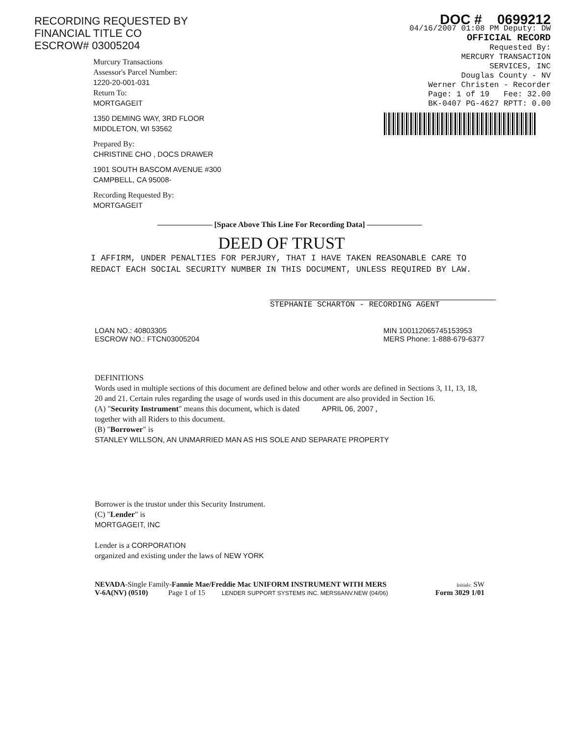RECORDING REQUESTED BY
FINANCIAL TITLE CO
ESCROW# 03005204
DOC # 0699212
04/16/2007 01:08 PM Deputy: DW
OFFICIAL RECORD
Requested By:
MERCURY TRANSACTION
SERVICES, INC
Douglas County - NV
Werner Christen - Recorder
Page: 1 of 19 Fee: 32.00
BK-0407 PG-4627 RPTT: 0.00
Murcury Transactions
Assessor's Parcel Number:
1220-20-001-031
Return To:
MORTGAGEIT
1350 DEMING WAY, 3RD FLOOR
MIDDLETON, WI 53562
Prepared By:
CHRISTINE CHO , DOCS DRAWER
1901 SOUTH BASCOM AVENUE #300
CAMPBELL, CA 95008-
Recording Requested By:
MORTGAGEIT
——————— [Space Above This Line For Recording Data] ———————
DEED OF TRUST
I AFFIRM, UNDER PENALTIES FOR PERJURY, THAT I HAVE TAKEN REASONABLE CARE TO REDACT EACH SOCIAL SECURITY NUMBER IN THIS DOCUMENT, UNLESS REQUIRED BY LAW.
STEPHANIE SCHARTON - RECORDING AGENT
LOAN NO.: 40803305
ESCROW NO.: FTCN03005204
MIN 100112065745153953
MERS Phone: 1-888-679-6377
DEFINITIONS
Words used in multiple sections of this document are defined below and other words are defined in Sections 3, 11, 13, 18, 20 and 21. Certain rules regarding the usage of words used in this document are also provided in Section 16.
(A) "Security Instrument" means this document, which is dated APRIL 06, 2007 ,
together with all Riders to this document.
(B) "Borrower" is
STANLEY WILLSON, AN UNMARRIED MAN AS HIS SOLE AND SEPARATE PROPERTY
Borrower is the trustor under this Security Instrument.
(C) "Lender" is
MORTGAGEIT, INC
Lender is a CORPORATION
organized and existing under the laws of NEW YORK
NEVADA-Single Family-Fannie Mae/Freddie Mac UNIFORM INSTRUMENT WITH MERS
V-6A(NV) (0510) Page 1 of 15 LENDER SUPPORT SYSTEMS INC. MERS6ANV.NEW (04/06)
Initials: SW
Form 3029 1/01